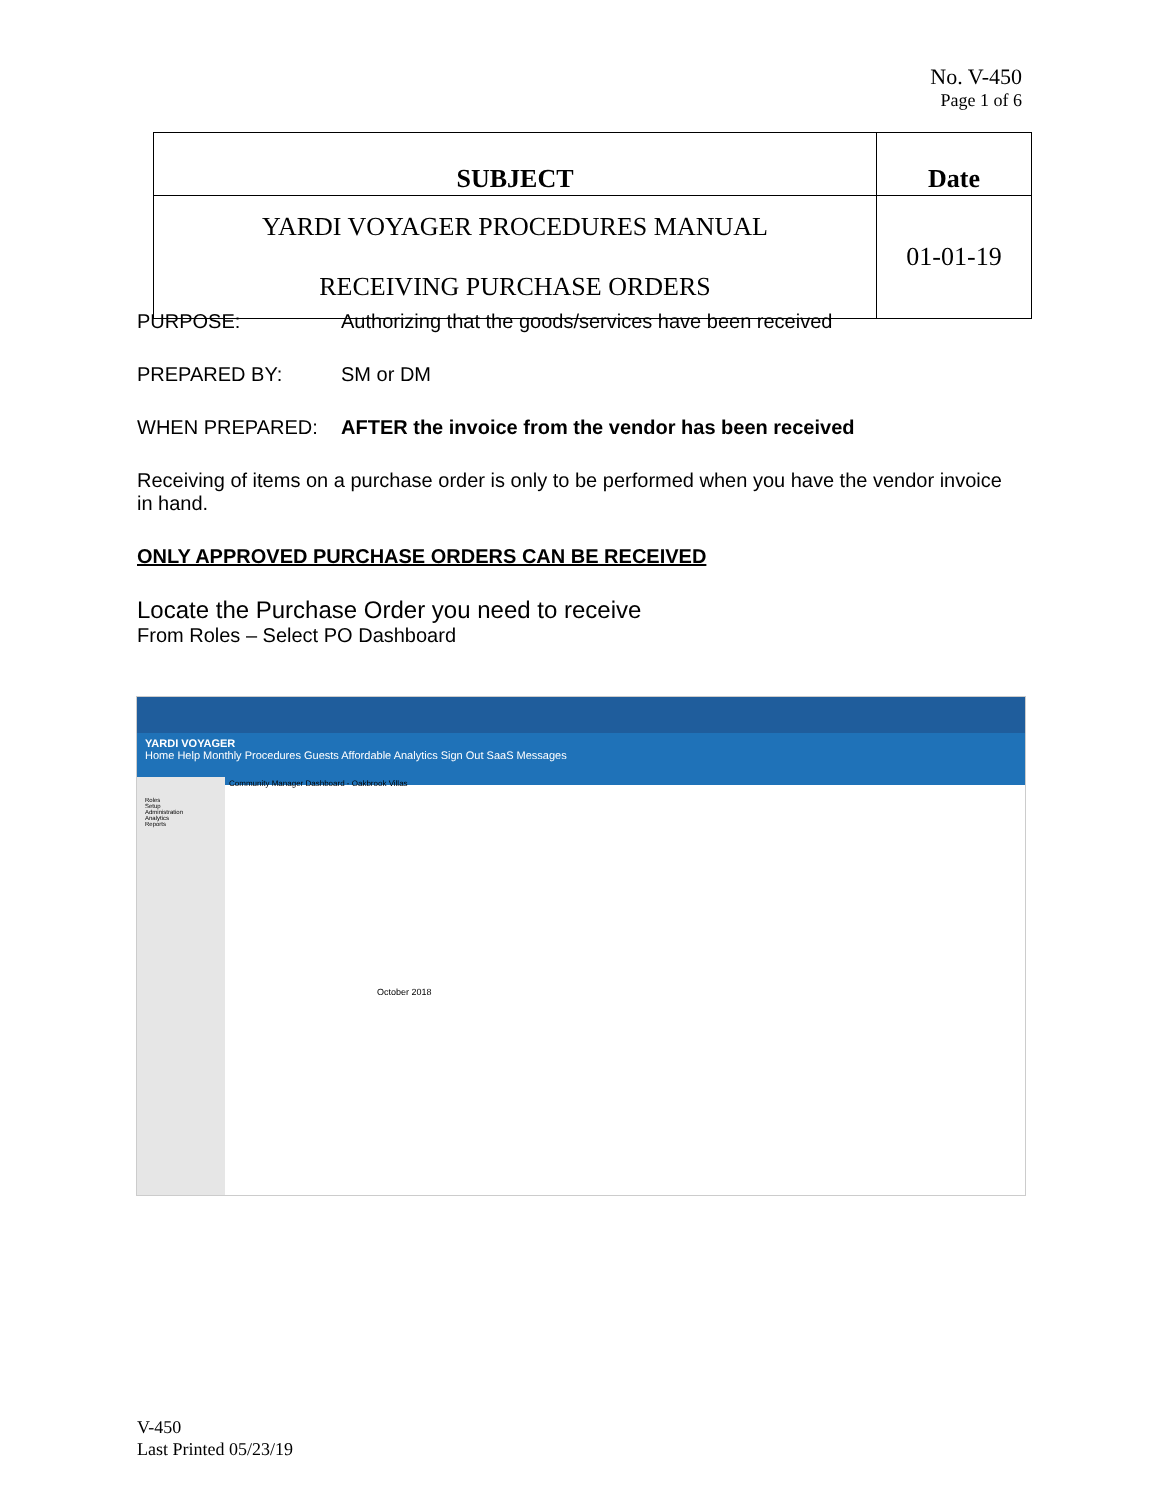No. V-450
Page 1 of 6
| SUBJECT | Date |
| --- | --- |
| YARDI VOYAGER PROCEDURES MANUAL RECEIVING PURCHASE ORDERS | 01-01-19 |
PURPOSE: Authorizing that the goods/services have been received
PREPARED BY: SM or DM
WHEN PREPARED: AFTER the invoice from the vendor has been received
Receiving of items on a purchase order is only to be performed when you have the vendor invoice in hand.
ONLY APPROVED PURCHASE ORDERS CAN BE RECEIVED
Locate the Purchase Order you need to receive
From Roles – Select PO Dashboard
YARDI VOYAGER
Home Help Monthly Procedures Guests Affordable Analytics Sign Out SaaS Messages
Roles
Setup
Administration
Analytics
Reports
Community Manager Dashboard - Oakbrook Villas
October 2018
V-450
Last Printed 05/23/19